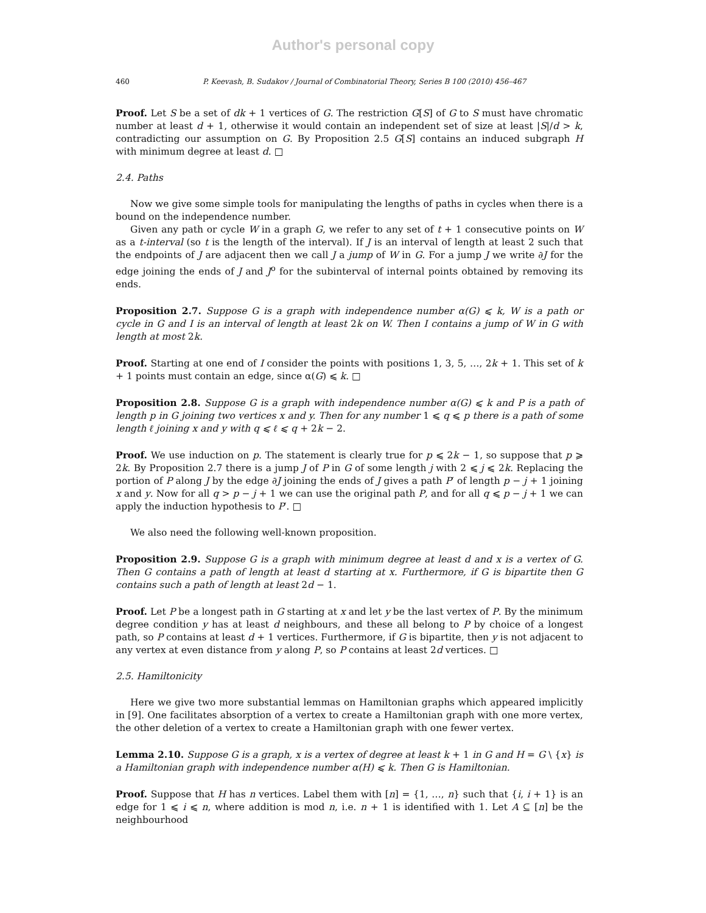Author's personal copy
460 P. Keevash, B. Sudakov / Journal of Combinatorial Theory, Series B 100 (2010) 456–467
Proof. Let S be a set of dk + 1 vertices of G. The restriction G[S] of G to S must have chromatic number at least d + 1, otherwise it would contain an independent set of size at least |S|/d > k, contradicting our assumption on G. By Proposition 2.5 G[S] contains an induced subgraph H with minimum degree at least d. □
2.4. Paths
Now we give some simple tools for manipulating the lengths of paths in cycles when there is a bound on the independence number.
Given any path or cycle W in a graph G, we refer to any set of t + 1 consecutive points on W as a t-interval (so t is the length of the interval). If J is an interval of length at least 2 such that the endpoints of J are adjacent then we call J a jump of W in G. For a jump J we write ∂J for the edge joining the ends of J and J<sup>o</sup> for the subinterval of internal points obtained by removing its ends.
Proposition 2.7. Suppose G is a graph with independence number α(G) ⩽ k, W is a path or cycle in G and I is an interval of length at least 2k on W. Then I contains a jump of W in G with length at most 2k.
Proof. Starting at one end of I consider the points with positions 1, 3, 5, …, 2k + 1. This set of k + 1 points must contain an edge, since α(G) ⩽ k. □
Proposition 2.8. Suppose G is a graph with independence number α(G) ⩽ k and P is a path of length p in G joining two vertices x and y. Then for any number 1 ⩽ q ⩽ p there is a path of some length ℓ joining x and y with q ⩽ ℓ ⩽ q + 2k − 2.
Proof. We use induction on p. The statement is clearly true for p ⩽ 2k − 1, so suppose that p ⩾ 2k. By Proposition 2.7 there is a jump J of P in G of some length j with 2 ⩽ j ⩽ 2k. Replacing the portion of P along J by the edge ∂J joining the ends of J gives a path P′ of length p − j + 1 joining x and y. Now for all q > p − j + 1 we can use the original path P, and for all q ⩽ p − j + 1 we can apply the induction hypothesis to P′. □
We also need the following well-known proposition.
Proposition 2.9. Suppose G is a graph with minimum degree at least d and x is a vertex of G. Then G contains a path of length at least d starting at x. Furthermore, if G is bipartite then G contains such a path of length at least 2d − 1.
Proof. Let P be a longest path in G starting at x and let y be the last vertex of P. By the minimum degree condition y has at least d neighbours, and these all belong to P by choice of a longest path, so P contains at least d + 1 vertices. Furthermore, if G is bipartite, then y is not adjacent to any vertex at even distance from y along P, so P contains at least 2d vertices. □
2.5. Hamiltonicity
Here we give two more substantial lemmas on Hamiltonian graphs which appeared implicitly in [9]. One facilitates absorption of a vertex to create a Hamiltonian graph with one more vertex, the other deletion of a vertex to create a Hamiltonian graph with one fewer vertex.
Lemma 2.10. Suppose G is a graph, x is a vertex of degree at least k + 1 in G and H = G \ {x} is a Hamiltonian graph with independence number α(H) ⩽ k. Then G is Hamiltonian.
Proof. Suppose that H has n vertices. Label them with [n] = {1, …, n} such that {i, i + 1} is an edge for 1 ⩽ i ⩽ n, where addition is mod n, i.e. n + 1 is identified with 1. Let A ⊆ [n] be the neighbourhood